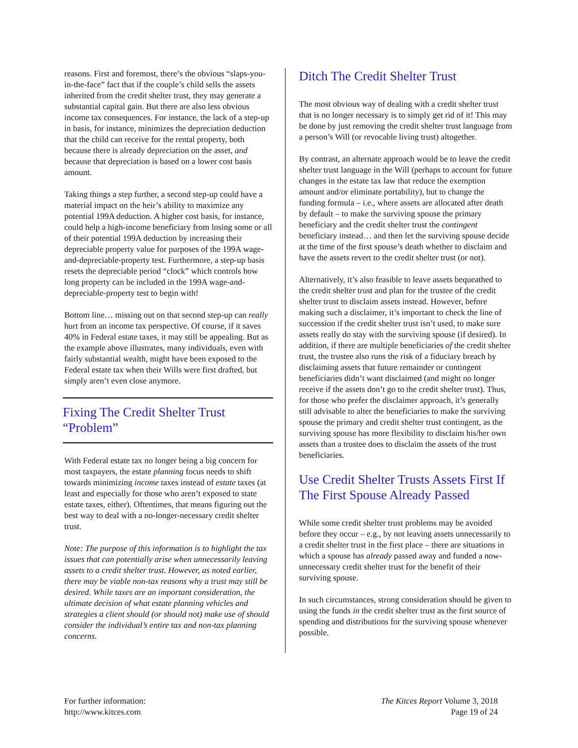reasons. First and foremost, there’s the obvious “slaps-you-in-the-face” fact that if the couple’s child sells the assets inherited from the credit shelter trust, they may generate a substantial capital gain. But there are also less obvious income tax consequences. For instance, the lack of a step-up in basis, for instance, minimizes the depreciation deduction that the child can receive for the rental property, both because there is already depreciation on the asset, and because that depreciation is based on a lower cost basis amount.
Taking things a step further, a second step-up could have a material impact on the heir’s ability to maximize any potential 199A deduction. A higher cost basis, for instance, could help a high-income beneficiary from losing some or all of their potential 199A deduction by increasing their depreciable property value for purposes of the 199A wage-and-depreciable-property test. Furthermore, a step-up basis resets the depreciable period “clock” which controls how long property can be included in the 199A wage-and-depreciable-property test to begin with!
Bottom line… missing out on that second step-up can really hurt from an income tax perspective. Of course, if it saves 40% in Federal estate taxes, it may still be appealing. But as the example above illustrates, many individuals, even with fairly substantial wealth, might have been exposed to the Federal estate tax when their Wills were first drafted, but simply aren’t even close anymore.
Fixing The Credit Shelter Trust “Problem”
With Federal estate tax no longer being a big concern for most taxpayers, the estate planning focus needs to shift towards minimizing income taxes instead of estate taxes (at least and especially for those who aren’t exposed to state estate taxes, either). Oftentimes, that means figuring out the best way to deal with a no-longer-necessary credit shelter trust.
Note: The purpose of this information is to highlight the tax issues that can potentially arise when unnecessarily leaving assets to a credit shelter trust. However, as noted earlier, there may be viable non-tax reasons why a trust may still be desired. While taxes are an important consideration, the ultimate decision of what estate planning vehicles and strategies a client should (or should not) make use of should consider the individual’s entire tax and non-tax planning concerns.
Ditch The Credit Shelter Trust
The most obvious way of dealing with a credit shelter trust that is no longer necessary is to simply get rid of it! This may be done by just removing the credit shelter trust language from a person’s Will (or revocable living trust) altogether.
By contrast, an alternate approach would be to leave the credit shelter trust language in the Will (perhaps to account for future changes in the estate tax law that reduce the exemption amount and/or eliminate portability), but to change the funding formula – i.e., where assets are allocated after death by default – to make the surviving spouse the primary beneficiary and the credit shelter trust the contingent beneficiary instead… and then let the surviving spouse decide at the time of the first spouse’s death whether to disclaim and have the assets revert to the credit shelter trust (or not).
Alternatively, it’s also feasible to leave assets bequeathed to the credit shelter trust and plan for the trustee of the credit shelter trust to disclaim assets instead. However, before making such a disclaimer, it’s important to check the line of succession if the credit shelter trust isn’t used, to make sure assets really do stay with the surviving spouse (if desired). In addition, if there are multiple beneficiaries of the credit shelter trust, the trustee also runs the risk of a fiduciary breach by disclaiming assets that future remainder or contingent beneficiaries didn’t want disclaimed (and might no longer receive if the assets don’t go to the credit shelter trust). Thus, for those who prefer the disclaimer approach, it’s generally still advisable to alter the beneficiaries to make the surviving spouse the primary and credit shelter trust contingent, as the surviving spouse has more flexibility to disclaim his/her own assets than a trustee does to disclaim the assets of the trust beneficiaries.
Use Credit Shelter Trusts Assets First If The First Spouse Already Passed
While some credit shelter trust problems may be avoided before they occur – e.g., by not leaving assets unnecessarily to a credit shelter trust in the first place – there are situations in which a spouse has already passed away and funded a now-unnecessary credit shelter trust for the benefit of their surviving spouse.
In such circumstances, strong consideration should be given to using the funds in the credit shelter trust as the first source of spending and distributions for the surviving spouse whenever possible.
For further information:
http://www.kitces.com
The Kitces Report Volume 3, 2018
Page 19 of 24